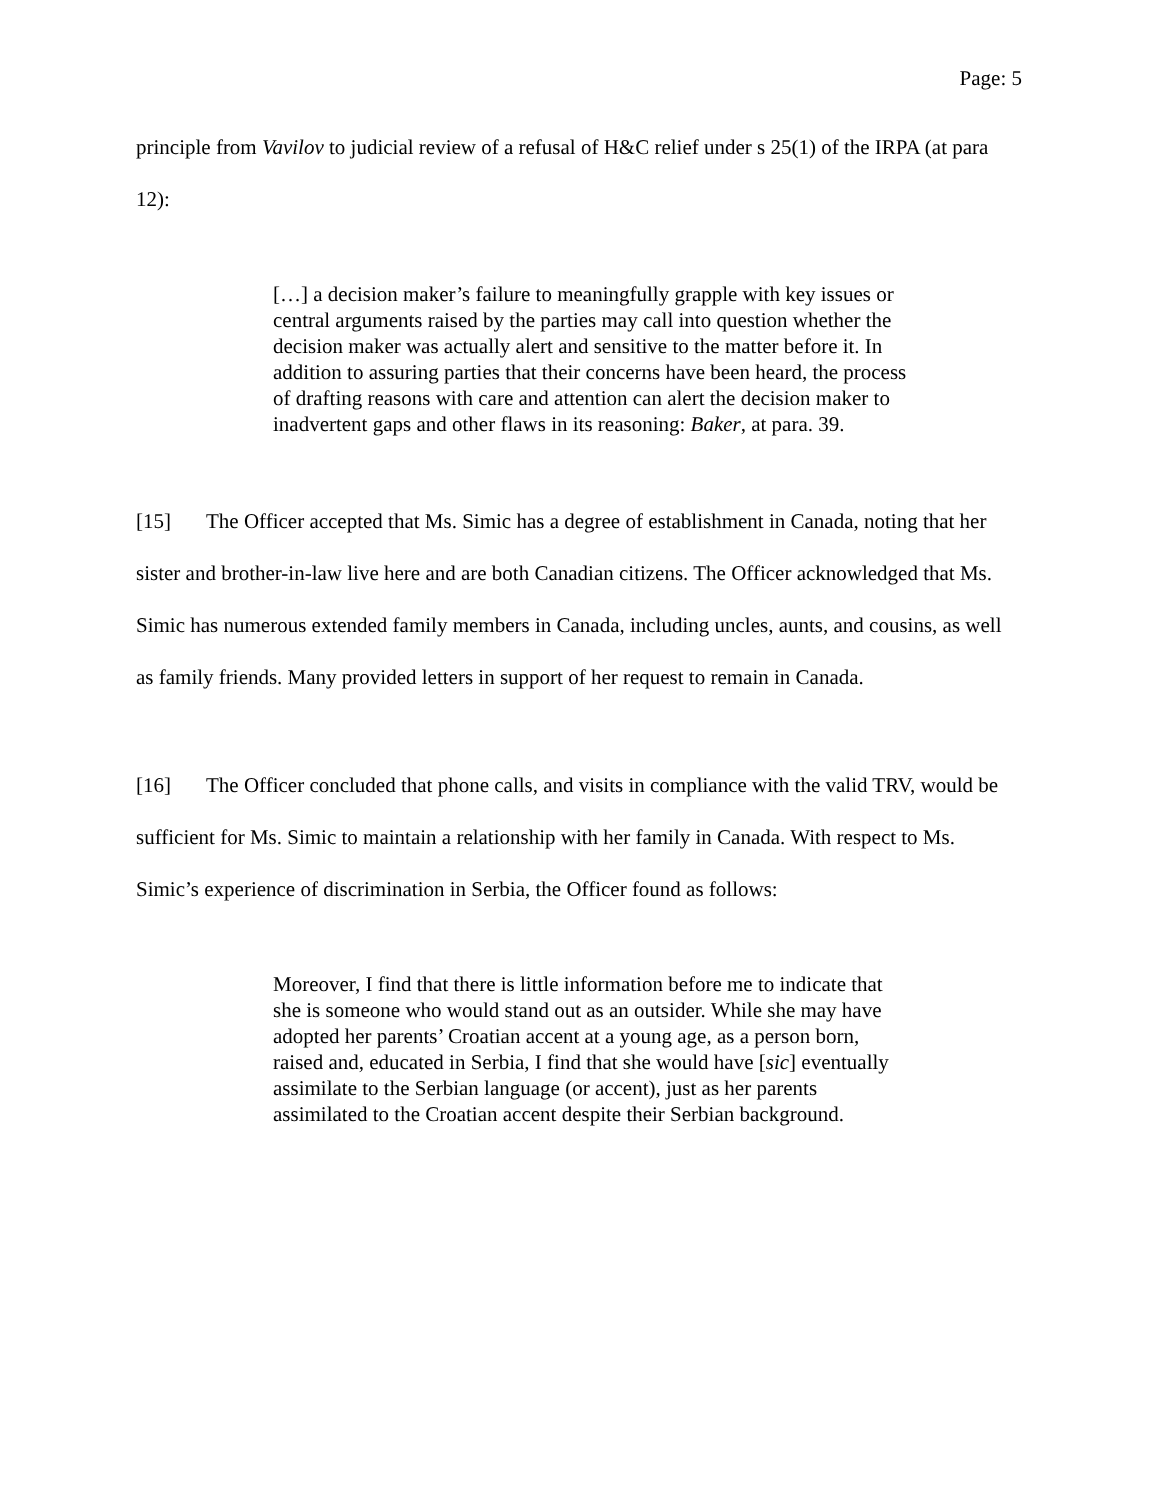Page: 5
principle from Vavilov to judicial review of a refusal of H&C relief under s 25(1) of the IRPA (at para 12):
[…] a decision maker’s failure to meaningfully grapple with key issues or central arguments raised by the parties may call into question whether the decision maker was actually alert and sensitive to the matter before it. In addition to assuring parties that their concerns have been heard, the process of drafting reasons with care and attention can alert the decision maker to inadvertent gaps and other flaws in its reasoning: Baker, at para. 39.
[15] The Officer accepted that Ms. Simic has a degree of establishment in Canada, noting that her sister and brother-in-law live here and are both Canadian citizens. The Officer acknowledged that Ms. Simic has numerous extended family members in Canada, including uncles, aunts, and cousins, as well as family friends. Many provided letters in support of her request to remain in Canada.
[16] The Officer concluded that phone calls, and visits in compliance with the valid TRV, would be sufficient for Ms. Simic to maintain a relationship with her family in Canada. With respect to Ms. Simic’s experience of discrimination in Serbia, the Officer found as follows:
Moreover, I find that there is little information before me to indicate that she is someone who would stand out as an outsider. While she may have adopted her parents’ Croatian accent at a young age, as a person born, raised and, educated in Serbia, I find that she would have [sic] eventually assimilate to the Serbian language (or accent), just as her parents assimilated to the Croatian accent despite their Serbian background.